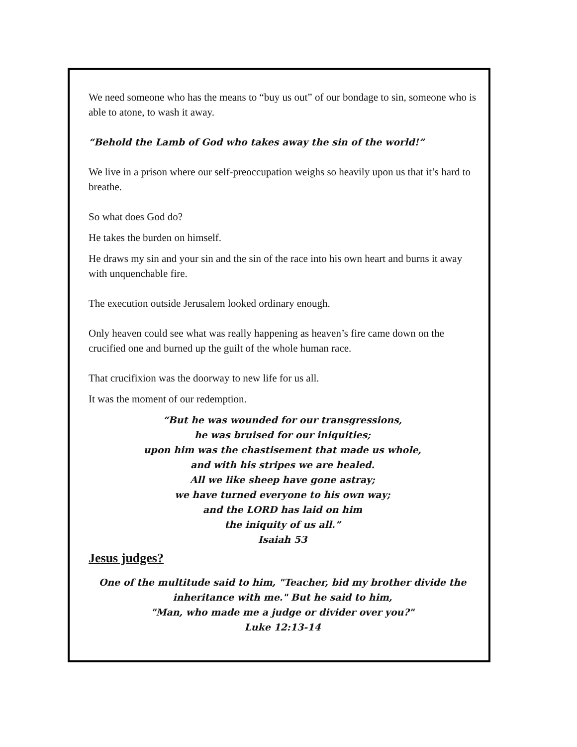We need someone who has the means to “buy us out” of our bondage to sin, someone who is able to atone, to wash it away.
“Behold the Lamb of God who takes away the sin of the world!”
We live in a prison where our self-preoccupation weighs so heavily upon us that it’s hard to breathe.
So what does God do?
He takes the burden on himself.
He draws my sin and your sin and the sin of the race into his own heart and burns it away with unquenchable fire.
The execution outside Jerusalem looked ordinary enough.
Only heaven could see what was really happening as heaven’s fire came down on the crucified one and burned up the guilt of the whole human race.
That crucifixion was the doorway to new life for us all.
It was the moment of our redemption.
“But he was wounded for our transgressions,
he was bruised for our iniquities;
upon him was the chastisement that made us whole,
and with his stripes we are healed.
All we like sheep have gone astray;
we have turned everyone to his own way;
and the LORD has laid on him
the iniquity of us all.”
Isaiah 53
Jesus judges?
One of the multitude said to him, "Teacher, bid my brother divide the inheritance with me." But he said to him,
"Man, who made me a judge or divider over you?"
Luke 12:13-14